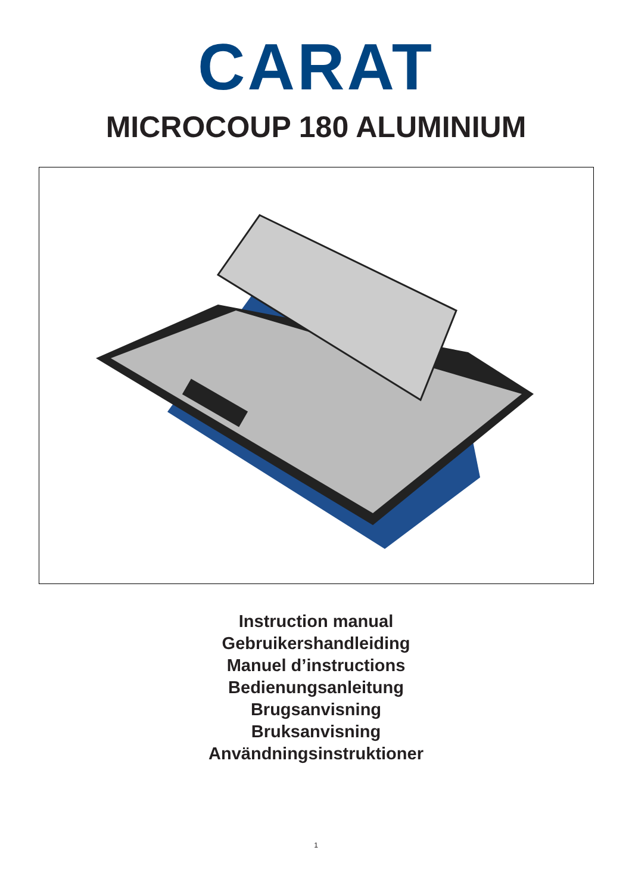CARAT
MICROCOUP 180 ALUMINIUM
Instruction manual
Gebruikershandleiding
Manuel d’instructions
Bedienungsanleitung
Brugsanvisning
Bruksanvisning
Användningsinstruktioner
1